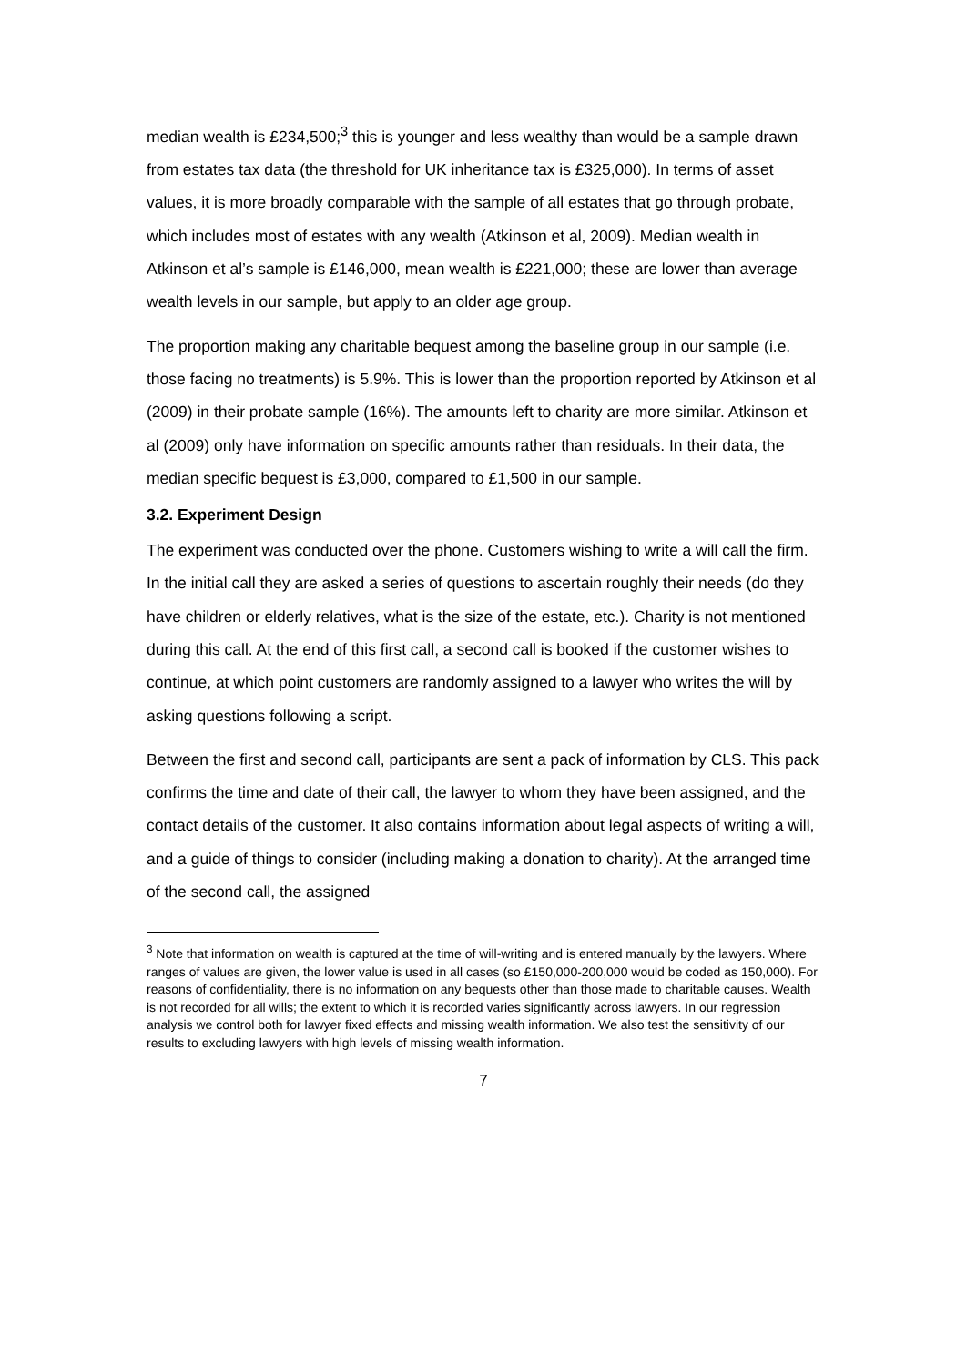median wealth is £234,500;<sup>3</sup> this is younger and less wealthy than would be a sample drawn from estates tax data (the threshold for UK inheritance tax is £325,000). In terms of asset values, it is more broadly comparable with the sample of all estates that go through probate, which includes most of estates with any wealth (Atkinson et al, 2009). Median wealth in Atkinson et al’s sample is £146,000, mean wealth is £221,000; these are lower than average wealth levels in our sample, but apply to an older age group.
The proportion making any charitable bequest among the baseline group in our sample (i.e. those facing no treatments) is 5.9%. This is lower than the proportion reported by Atkinson et al (2009) in their probate sample (16%). The amounts left to charity are more similar. Atkinson et al (2009) only have information on specific amounts rather than residuals. In their data, the median specific bequest is £3,000, compared to £1,500 in our sample.
3.2. Experiment Design
The experiment was conducted over the phone. Customers wishing to write a will call the firm. In the initial call they are asked a series of questions to ascertain roughly their needs (do they have children or elderly relatives, what is the size of the estate, etc.). Charity is not mentioned during this call. At the end of this first call, a second call is booked if the customer wishes to continue, at which point customers are randomly assigned to a lawyer who writes the will by asking questions following a script.
Between the first and second call, participants are sent a pack of information by CLS. This pack confirms the time and date of their call, the lawyer to whom they have been assigned, and the contact details of the customer. It also contains information about legal aspects of writing a will, and a guide of things to consider (including making a donation to charity). At the arranged time of the second call, the assigned
<sup>3</sup> Note that information on wealth is captured at the time of will-writing and is entered manually by the lawyers. Where ranges of values are given, the lower value is used in all cases (so £150,000-200,000 would be coded as 150,000). For reasons of confidentiality, there is no information on any bequests other than those made to charitable causes. Wealth is not recorded for all wills; the extent to which it is recorded varies significantly across lawyers. In our regression analysis we control both for lawyer fixed effects and missing wealth information. We also test the sensitivity of our results to excluding lawyers with high levels of missing wealth information.
7